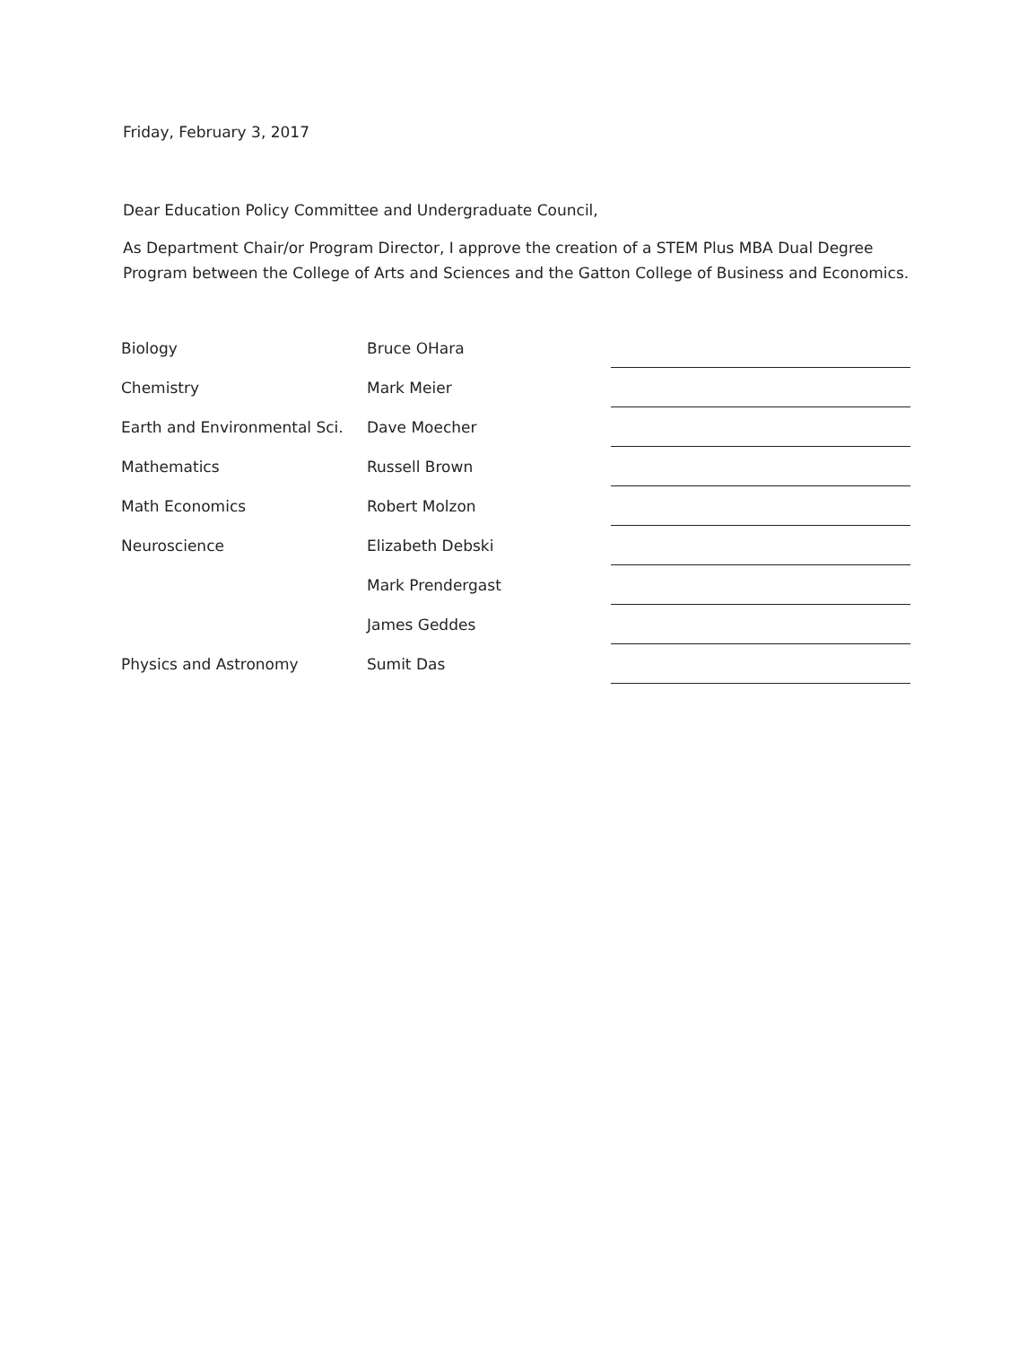Friday, February 3, 2017
Dear Education Policy Committee and Undergraduate Council,
As Department Chair/or Program Director, I approve the creation of a STEM Plus MBA Dual Degree Program between the College of Arts and Sciences and the Gatton College of Business and Economics.
| Biology | Bruce OHara | |
| Chemistry | Mark Meier | |
| Earth and Environmental Sci. | Dave Moecher | |
| Mathematics | Russell Brown | |
| Math Economics | Robert Molzon | |
| Neuroscience | Elizabeth Debski | |
| | Mark Prendergast | |
| | James Geddes | |
| Physics and Astronomy | Sumit Das | |